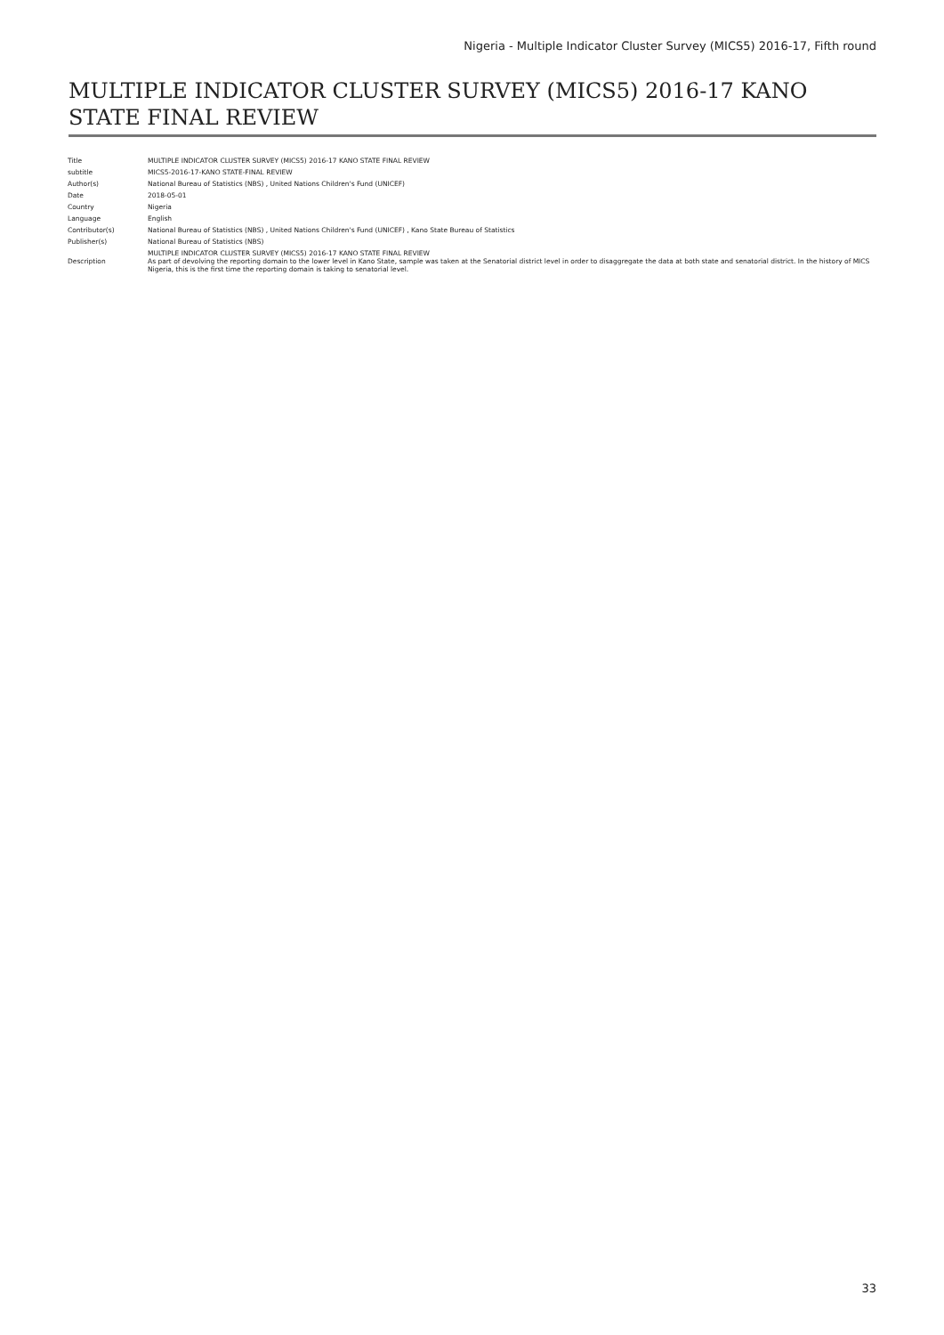Nigeria - Multiple Indicator Cluster Survey (MICS5) 2016-17, Fifth round
MULTIPLE INDICATOR CLUSTER SURVEY (MICS5) 2016-17 KANO STATE FINAL REVIEW
| Title | MULTIPLE INDICATOR CLUSTER SURVEY (MICS5) 2016-17 KANO STATE FINAL REVIEW |
| subtitle | MICS5-2016-17-KANO STATE-FINAL REVIEW |
| Author(s) | National Bureau of Statistics (NBS) , United Nations Children's Fund (UNICEF) |
| Date | 2018-05-01 |
| Country | Nigeria |
| Language | English |
| Contributor(s) | National Bureau of Statistics (NBS) , United Nations Children's Fund (UNICEF) , Kano State Bureau of Statistics |
| Publisher(s) | National Bureau of Statistics (NBS) |
| Description | MULTIPLE INDICATOR CLUSTER SURVEY (MICS5) 2016-17 KANO STATE FINAL REVIEW As part of devolving the reporting domain to the lower level in Kano State, sample was taken at the Senatorial district level in order to disaggregate the data at both state and senatorial district. In the history of MICS Nigeria, this is the first time the reporting domain is taking to senatorial level. |
33